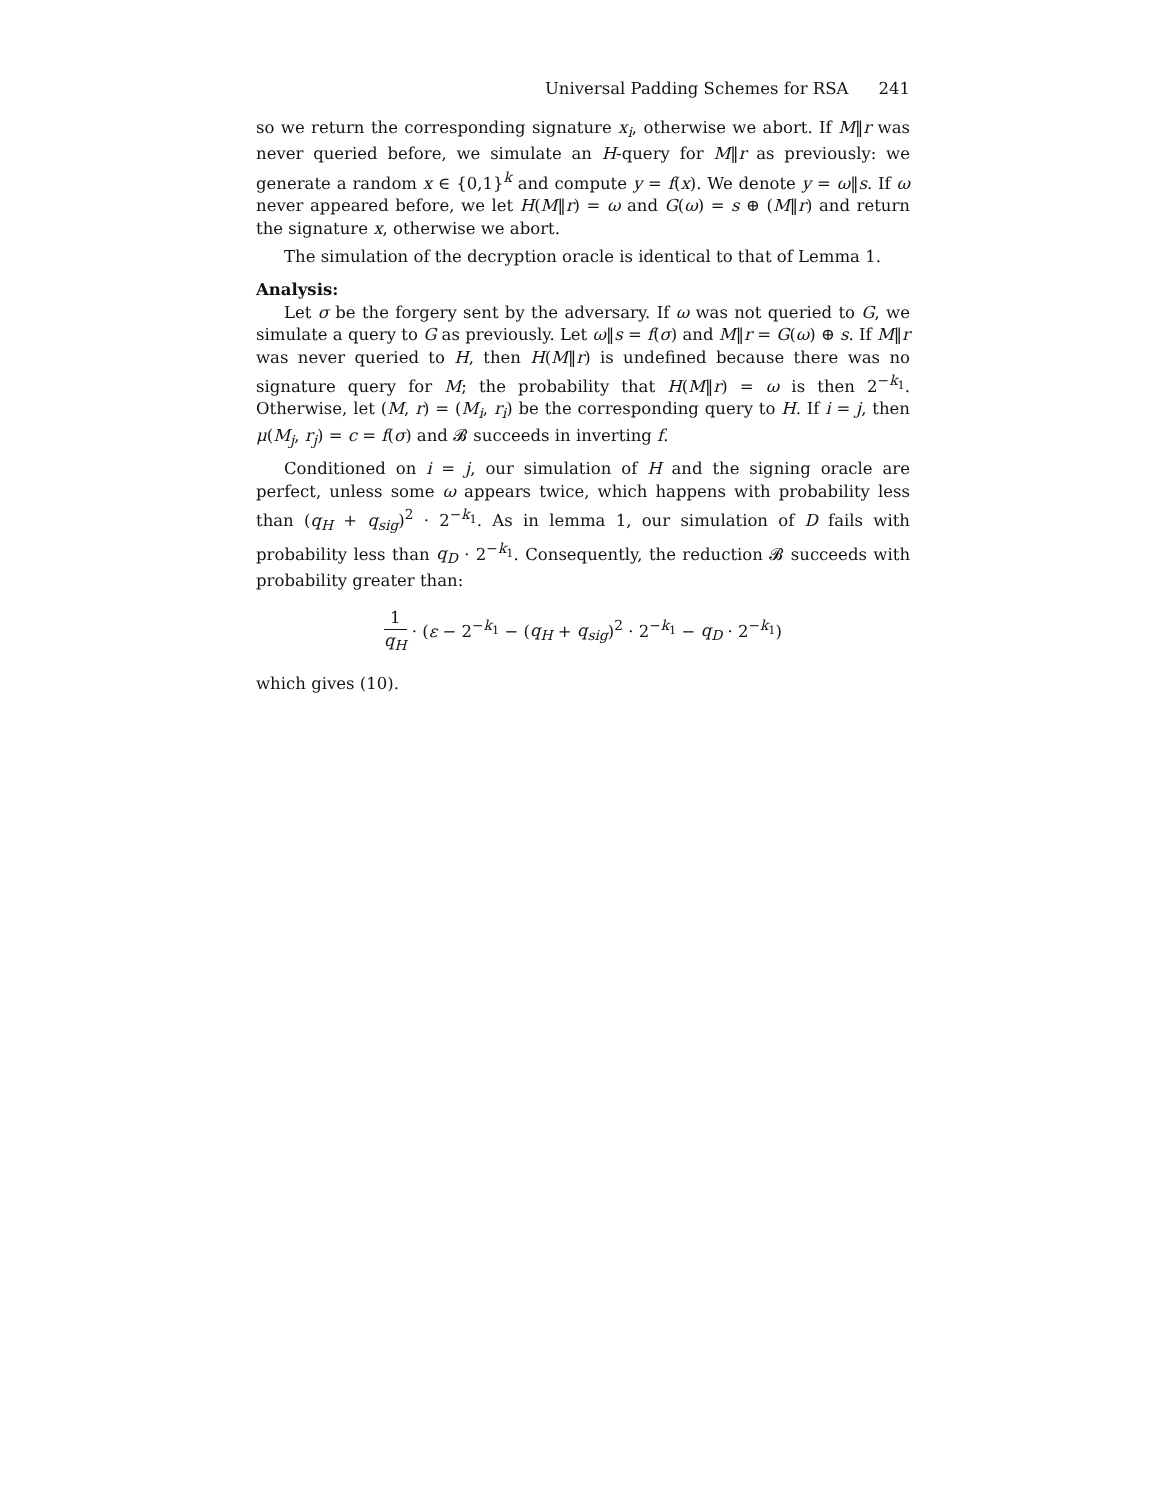Universal Padding Schemes for RSA 241
so we return the corresponding signature x<sub>i</sub>, otherwise we abort. If M‖r was never queried before, we simulate an H-query for M‖r as previously: we generate a random x ∈ {0,1}<sup>k</sup> and compute y = f(x). We denote y = ω‖s. If ω never appeared before, we let H(M‖r) = ω and G(ω) = s ⊕ (M‖r) and return the signature x, otherwise we abort.
The simulation of the decryption oracle is identical to that of Lemma 1.
Analysis:
Let σ be the forgery sent by the adversary. If ω was not queried to G, we simulate a query to G as previously. Let ω‖s = f(σ) and M‖r = G(ω) ⊕ s. If M‖r was never queried to H, then H(M‖r) is undefined because there was no signature query for M; the probability that H(M‖r) = ω is then 2<sup>−k<sub>1</sub></sup>. Otherwise, let (M, r) = (M<sub>i</sub>, r<sub>i</sub>) be the corresponding query to H. If i = j, then μ(M<sub>j</sub>, r<sub>j</sub>) = c = f(σ) and 𝓑 succeeds in inverting f.
Conditioned on i = j, our simulation of H and the signing oracle are perfect, unless some ω appears twice, which happens with probability less than (q<sub>H</sub> + q<sub>sig</sub>)<sup>2</sup> · 2<sup>−k<sub>1</sub></sup>. As in lemma 1, our simulation of D fails with probability less than q<sub>D</sub> · 2<sup>−k<sub>1</sub></sup>. Consequently, the reduction 𝓑 succeeds with probability greater than:
1 q<sub>H</sub> · (ε − 2<sup>−k<sub>1</sub></sup> − (q<sub>H</sub> + q<sub>sig</sub>)<sup>2</sup> · 2<sup>−k<sub>1</sub></sup> − q<sub>D</sub> · 2<sup>−k<sub>1</sub></sup>)
which gives (10).